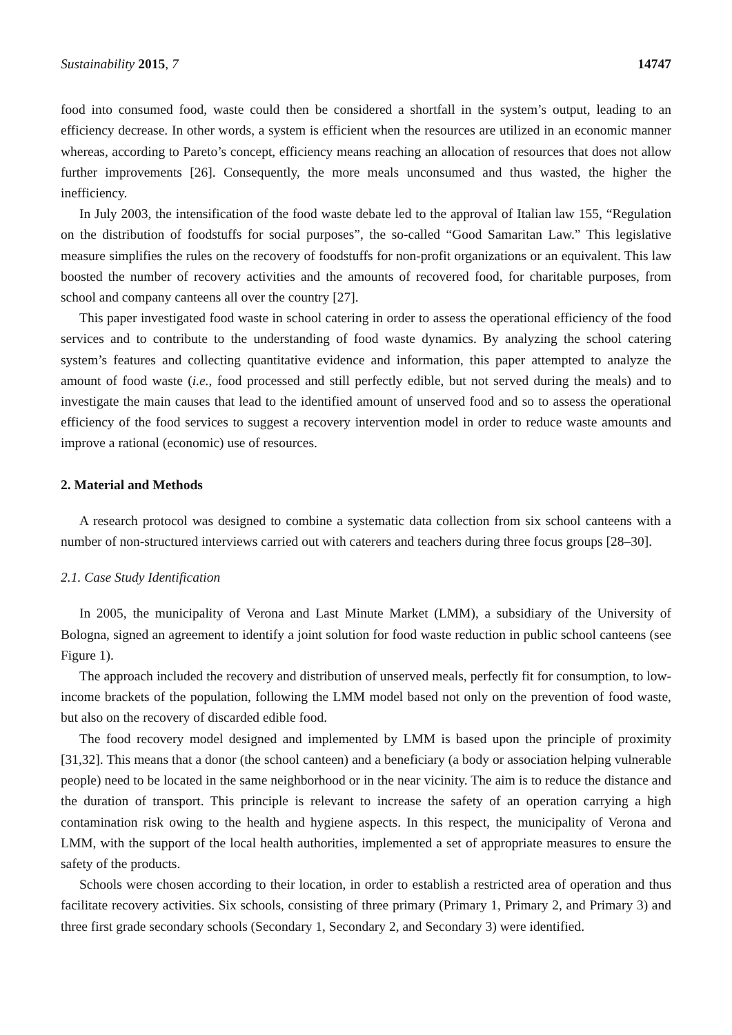Sustainability 2015, 7 14747
food into consumed food, waste could then be considered a shortfall in the system’s output, leading to an efficiency decrease. In other words, a system is efficient when the resources are utilized in an economic manner whereas, according to Pareto’s concept, efficiency means reaching an allocation of resources that does not allow further improvements [26]. Consequently, the more meals unconsumed and thus wasted, the higher the inefficiency.
In July 2003, the intensification of the food waste debate led to the approval of Italian law 155, “Regulation on the distribution of foodstuffs for social purposes”, the so-called “Good Samaritan Law.” This legislative measure simplifies the rules on the recovery of foodstuffs for non-profit organizations or an equivalent. This law boosted the number of recovery activities and the amounts of recovered food, for charitable purposes, from school and company canteens all over the country [27].
This paper investigated food waste in school catering in order to assess the operational efficiency of the food services and to contribute to the understanding of food waste dynamics. By analyzing the school catering system’s features and collecting quantitative evidence and information, this paper attempted to analyze the amount of food waste (i.e., food processed and still perfectly edible, but not served during the meals) and to investigate the main causes that lead to the identified amount of unserved food and so to assess the operational efficiency of the food services to suggest a recovery intervention model in order to reduce waste amounts and improve a rational (economic) use of resources.
2. Material and Methods
A research protocol was designed to combine a systematic data collection from six school canteens with a number of non-structured interviews carried out with caterers and teachers during three focus groups [28–30].
2.1. Case Study Identification
In 2005, the municipality of Verona and Last Minute Market (LMM), a subsidiary of the University of Bologna, signed an agreement to identify a joint solution for food waste reduction in public school canteens (see Figure 1).
The approach included the recovery and distribution of unserved meals, perfectly fit for consumption, to low-income brackets of the population, following the LMM model based not only on the prevention of food waste, but also on the recovery of discarded edible food.
The food recovery model designed and implemented by LMM is based upon the principle of proximity [31,32]. This means that a donor (the school canteen) and a beneficiary (a body or association helping vulnerable people) need to be located in the same neighborhood or in the near vicinity. The aim is to reduce the distance and the duration of transport. This principle is relevant to increase the safety of an operation carrying a high contamination risk owing to the health and hygiene aspects. In this respect, the municipality of Verona and LMM, with the support of the local health authorities, implemented a set of appropriate measures to ensure the safety of the products.
Schools were chosen according to their location, in order to establish a restricted area of operation and thus facilitate recovery activities. Six schools, consisting of three primary (Primary 1, Primary 2, and Primary 3) and three first grade secondary schools (Secondary 1, Secondary 2, and Secondary 3) were identified.